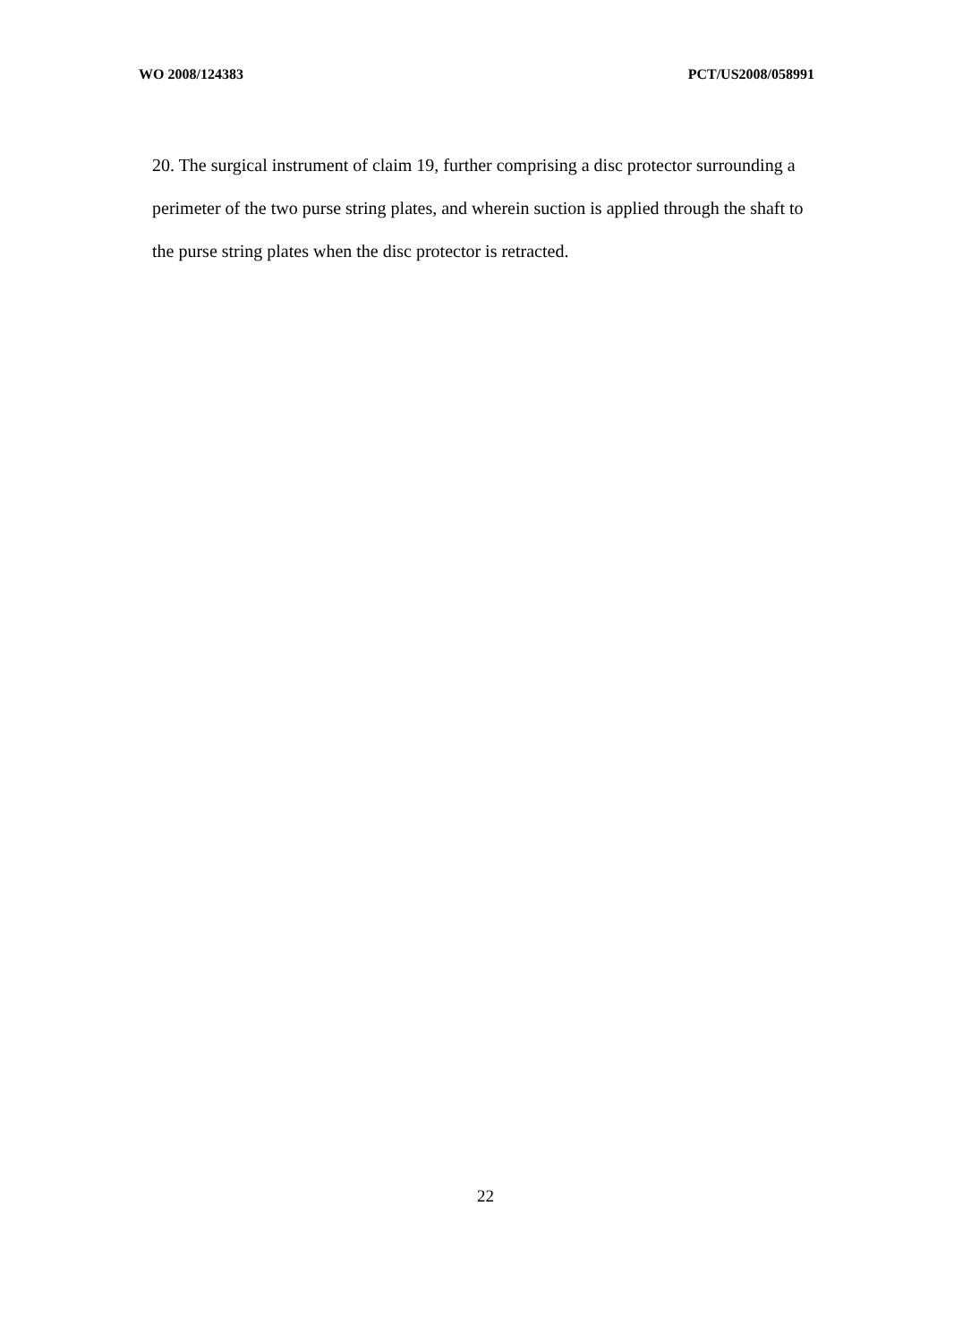WO 2008/124383 PCT/US2008/058991
20. The surgical instrument of claim 19, further comprising a disc protector surrounding a perimeter of the two purse string plates, and wherein suction is applied through the shaft to the purse string plates when the disc protector is retracted.
22